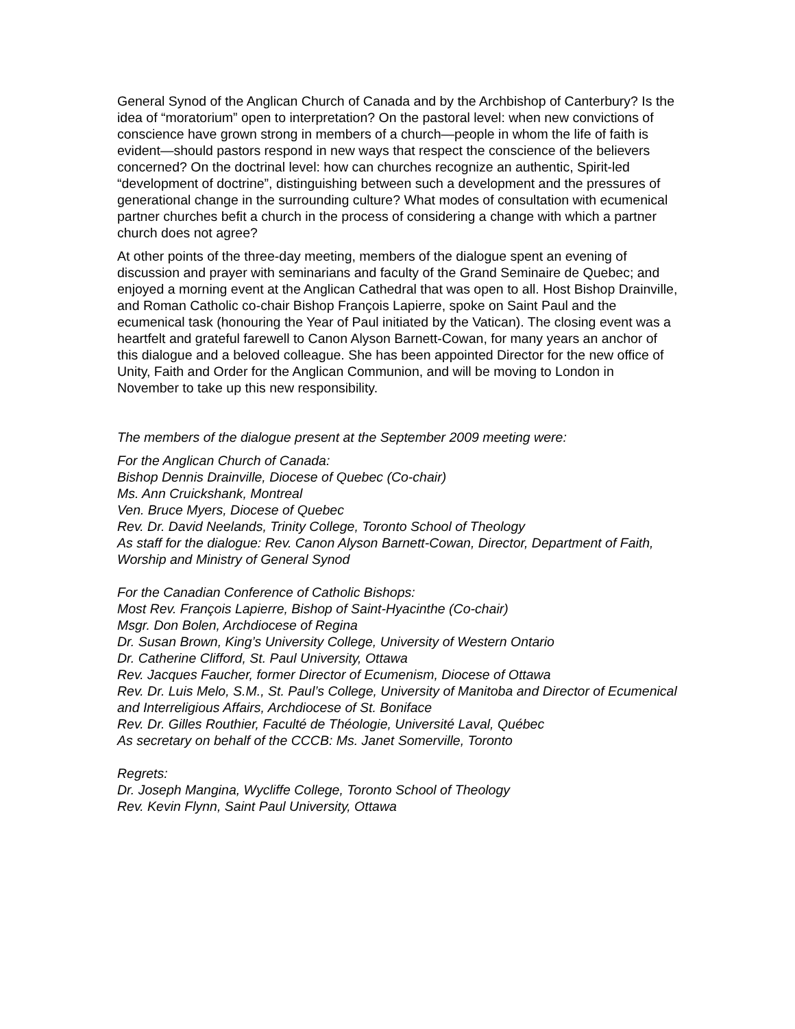General Synod of the Anglican Church of Canada and by the Archbishop of Canterbury? Is the idea of “moratorium” open to interpretation? On the pastoral level: when new convictions of conscience have grown strong in members of a church—people in whom the life of faith is evident—should pastors respond in new ways that respect the conscience of the believers concerned? On the doctrinal level: how can churches recognize an authentic, Spirit-led “development of doctrine”, distinguishing between such a development and the pressures of generational change in the surrounding culture? What modes of consultation with ecumenical partner churches befit a church in the process of considering a change with which a partner church does not agree?
At other points of the three-day meeting, members of the dialogue spent an evening of discussion and prayer with seminarians and faculty of the Grand Seminaire de Quebec; and enjoyed a morning event at the Anglican Cathedral that was open to all. Host Bishop Drainville, and Roman Catholic co-chair Bishop François Lapierre, spoke on Saint Paul and the ecumenical task (honouring the Year of Paul initiated by the Vatican). The closing event was a heartfelt and grateful farewell to Canon Alyson Barnett-Cowan, for many years an anchor of this dialogue and a beloved colleague. She has been appointed Director for the new office of Unity, Faith and Order for the Anglican Communion, and will be moving to London in November to take up this new responsibility.
The members of the dialogue present at the September 2009 meeting were:
For the Anglican Church of Canada:
Bishop Dennis Drainville, Diocese of Quebec (Co-chair)
Ms. Ann Cruickshank, Montreal
Ven. Bruce Myers, Diocese of Quebec
Rev. Dr. David Neelands, Trinity College, Toronto School of Theology
As staff for the dialogue: Rev. Canon Alyson Barnett-Cowan, Director, Department of Faith, Worship and Ministry of General Synod
For the Canadian Conference of Catholic Bishops:
Most Rev. François Lapierre, Bishop of Saint-Hyacinthe (Co-chair)
Msgr. Don Bolen, Archdiocese of Regina
Dr. Susan Brown, King’s University College, University of Western Ontario
Dr. Catherine Clifford, St. Paul University, Ottawa
Rev. Jacques Faucher, former Director of Ecumenism, Diocese of Ottawa
Rev. Dr. Luis Melo, S.M., St. Paul’s College, University of Manitoba and Director of Ecumenical and Interreligious Affairs, Archdiocese of St. Boniface
Rev. Dr. Gilles Routhier, Faculté de Théologie, Université Laval, Québec
As secretary on behalf of the CCCB: Ms. Janet Somerville, Toronto
Regrets:
Dr. Joseph Mangina, Wycliffe College, Toronto School of Theology
Rev. Kevin Flynn, Saint Paul University, Ottawa